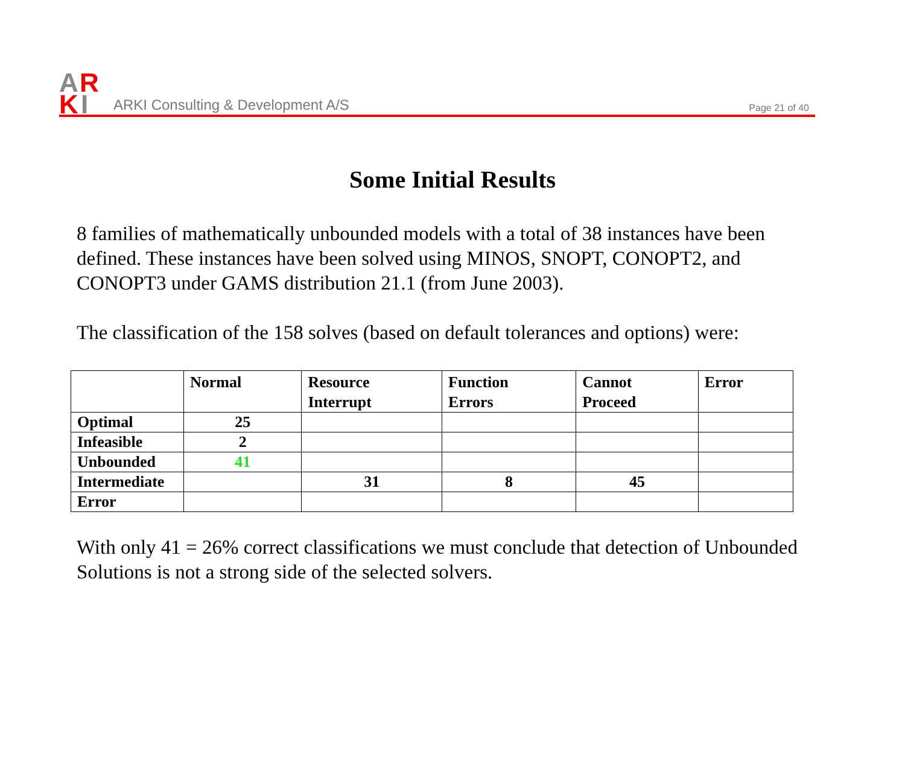A
R
K
I
ARKI Consulting & Development A/S
Page 21 of 40
Some Initial Results
8 families of mathematically unbounded models with a total of 38 instances have been defined. These instances have been solved using MINOS, SNOPT, CONOPT2, and CONOPT3 under GAMS distribution 21.1 (from June 2003).
The classification of the 158 solves (based on default tolerances and options) were:
| | Normal | Resource Interrupt | Function Errors | Cannot Proceed | Error |
| --- | --- | --- | --- | --- | --- |
| Optimal | 25 | | | | |
| Infeasible | 2 | | | | |
| Unbounded | 41 | | | | |
| Intermediate | | 31 | 8 | 45 | |
| Error | | | | | |
With only 41 = 26% correct classifications we must conclude that detection of Unbounded Solutions is not a strong side of the selected solvers.